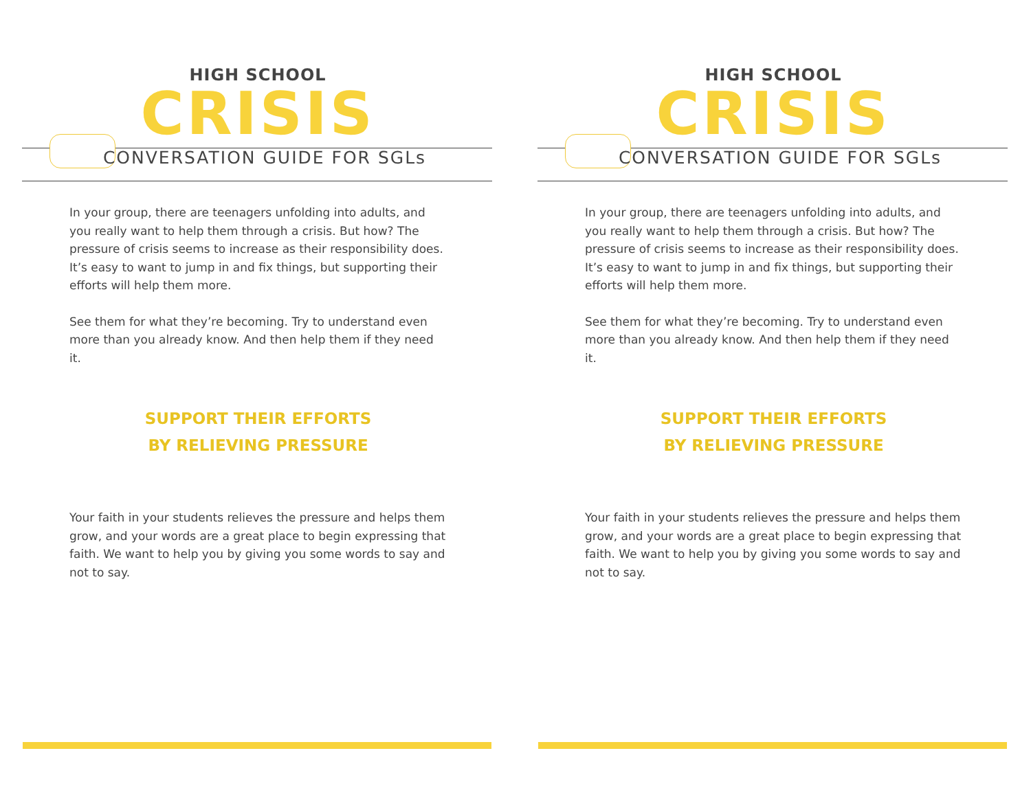HIGH SCHOOL
CRISIS
CONVERSATION GUIDE FOR SGLs
In your group, there are teenagers unfolding into adults, and you really want to help them through a crisis. But how? The pressure of crisis seems to increase as their responsibility does. It’s easy to want to jump in and fix things, but supporting their efforts will help them more.
See them for what they’re becoming. Try to understand even more than you already know. And then help them if they need it.
SUPPORT THEIR EFFORTS
BY RELIEVING PRESSURE
Your faith in your students relieves the pressure and helps them grow, and your words are a great place to begin expressing that faith. We want to help you by giving you some words to say and not to say.
HIGH SCHOOL
CRISIS
CONVERSATION GUIDE FOR SGLs
In your group, there are teenagers unfolding into adults, and you really want to help them through a crisis. But how? The pressure of crisis seems to increase as their responsibility does. It’s easy to want to jump in and fix things, but supporting their efforts will help them more.
See them for what they’re becoming. Try to understand even more than you already know. And then help them if they need it.
SUPPORT THEIR EFFORTS
BY RELIEVING PRESSURE
Your faith in your students relieves the pressure and helps them grow, and your words are a great place to begin expressing that faith. We want to help you by giving you some words to say and not to say.